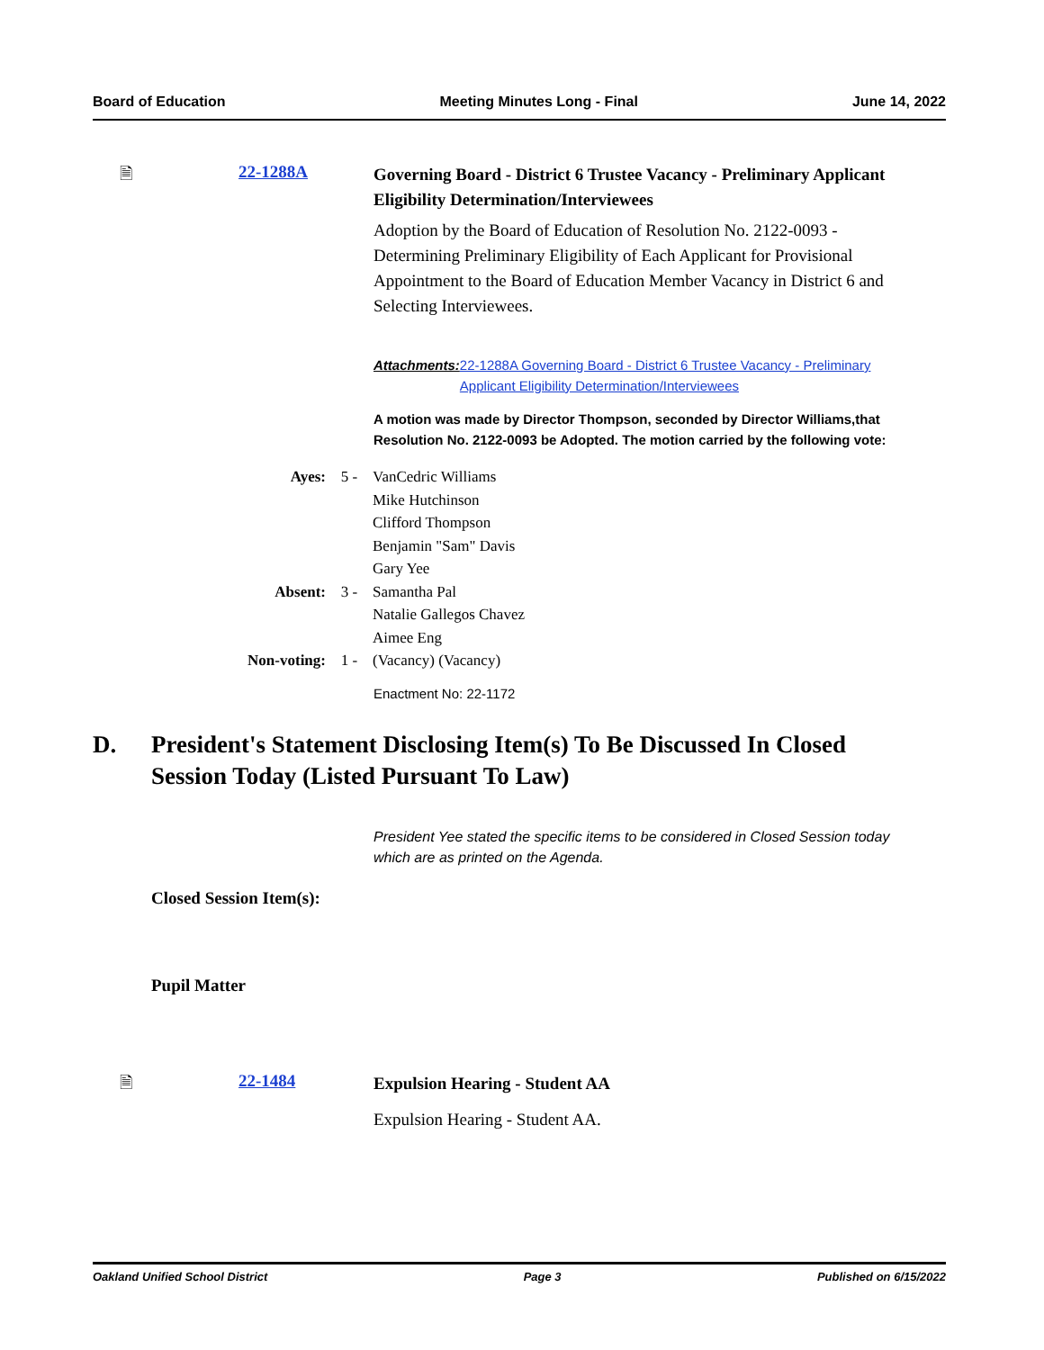Board of Education Meeting Minutes Long - Final June 14, 2022
🗎 22-1288A
Governing Board - District 6 Trustee Vacancy - Preliminary Applicant Eligibility Determination/Interviewees
Adoption by the Board of Education of Resolution No. 2122-0093 - Determining Preliminary Eligibility of Each Applicant for Provisional Appointment to the Board of Education Member Vacancy in District 6 and Selecting Interviewees.
Attachments: 22-1288A Governing Board - District 6 Trustee Vacancy - Preliminary Applicant Eligibility Determination/Interviewees
A motion was made by Director Thompson, seconded by Director Williams,that Resolution No. 2122-0093 be Adopted. The motion carried by the following vote:
| Ayes: | 5 - | VanCedric Williams Mike Hutchinson Clifford Thompson Benjamin "Sam" Davis Gary Yee |
| Absent: | 3 - | Samantha Pal Natalie Gallegos Chavez Aimee Eng |
| Non-voting: | 1 - | (Vacancy) (Vacancy) |
Enactment No: 22-1172
D. President's Statement Disclosing Item(s) To Be Discussed In Closed Session Today (Listed Pursuant To Law)
President Yee stated the specific items to be considered in Closed Session today which are as printed on the Agenda.
Closed Session Item(s):
Pupil Matter
🗎 22-1484
Expulsion Hearing - Student AA
Expulsion Hearing - Student AA.
Oakland Unified School District Page 3 Published on 6/15/2022